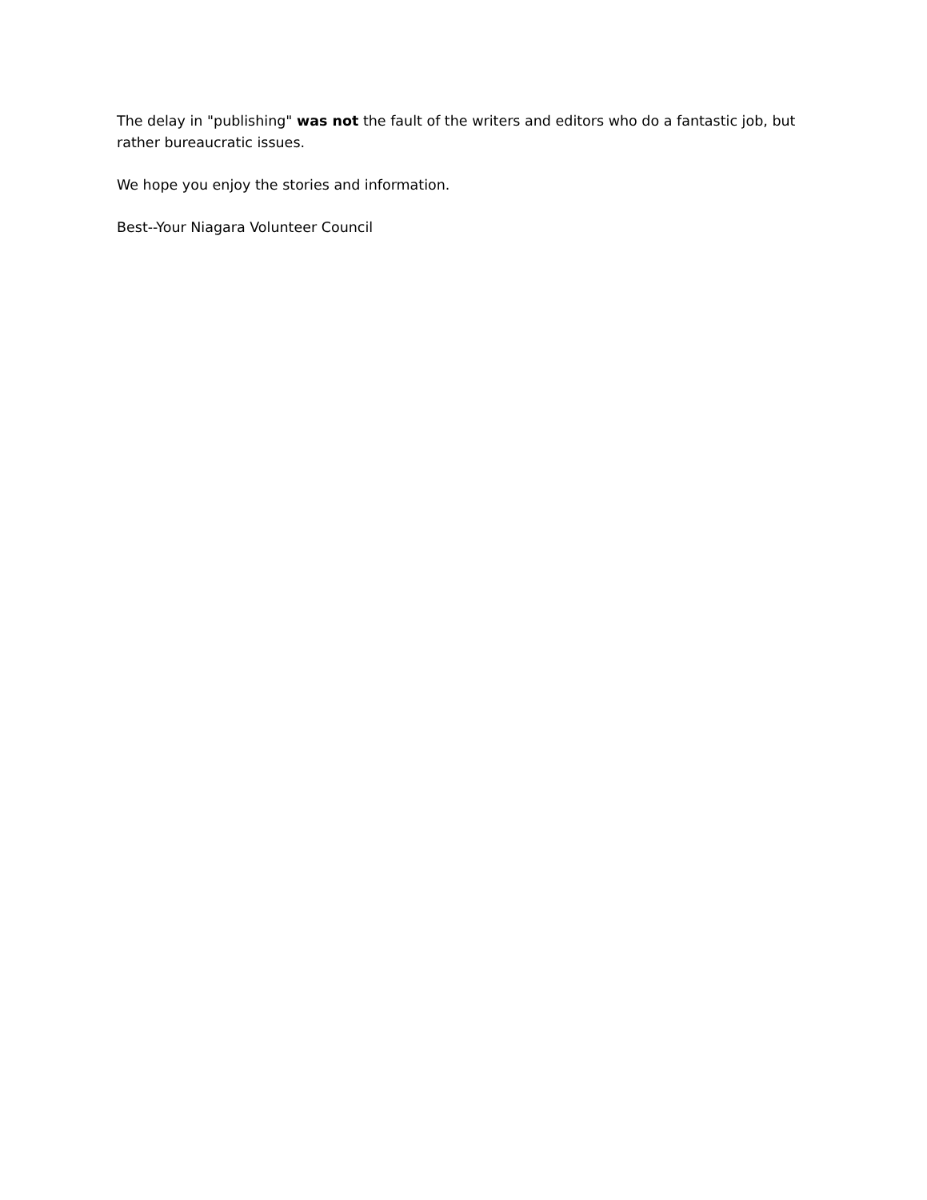The delay in "publishing" was not the fault of the writers and editors who do a fantastic job, but rather bureaucratic issues.
We hope you enjoy the stories and information.
Best--Your Niagara Volunteer Council